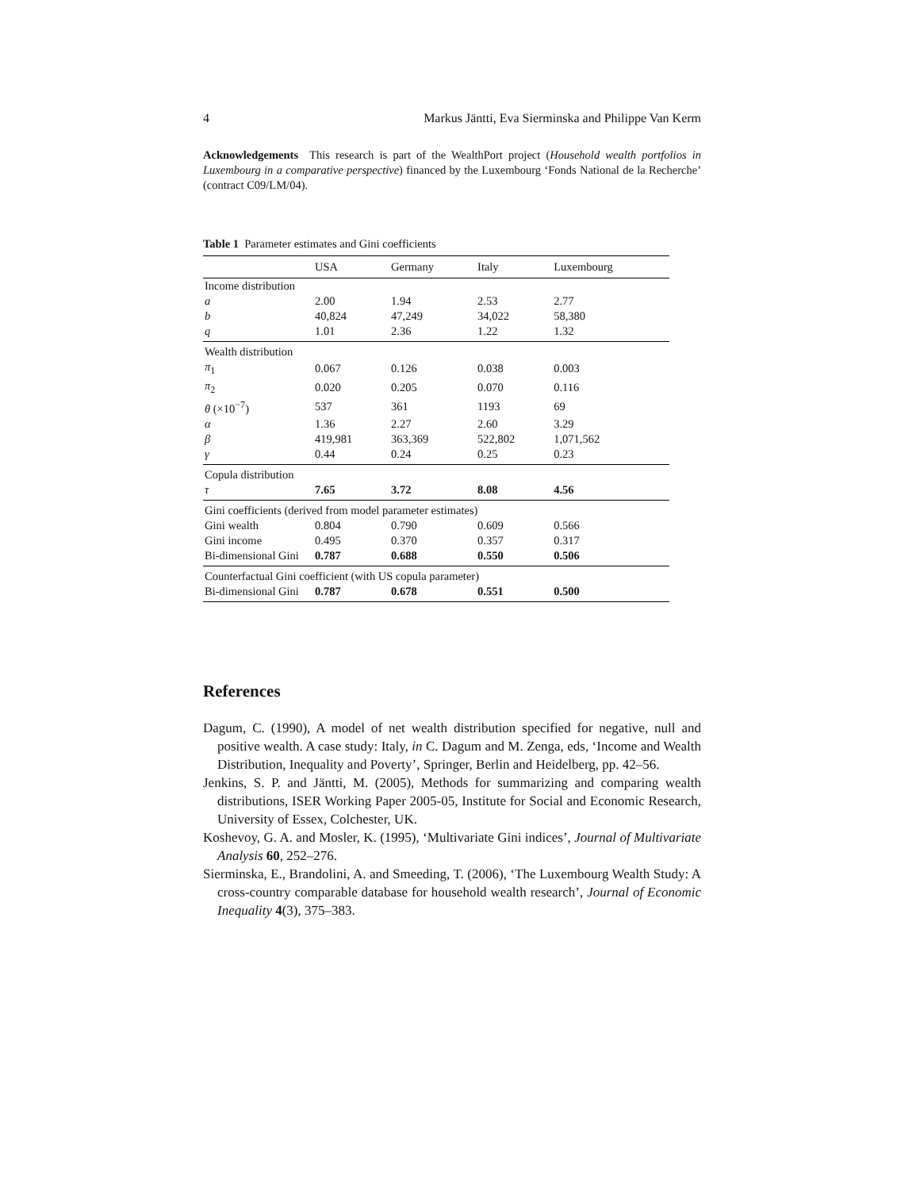4 Markus Jäntti, Eva Sierminska and Philippe Van Kerm
Acknowledgements This research is part of the WealthPort project (Household wealth portfolios in Luxembourg in a comparative perspective) financed by the Luxembourg ‘Fonds National de la Recherche’ (contract C09/LM/04).
Table 1 Parameter estimates and Gini coefficients
| | USA | Germany | Italy | Luxembourg |
| --- | --- | --- | --- | --- |
| Income distribution | | | | |
| a | 2.00 | 1.94 | 2.53 | 2.77 |
| b | 40,824 | 47,249 | 34,022 | 58,380 |
| q | 1.01 | 2.36 | 1.22 | 1.32 |
| Wealth distribution | | | | |
| π<sub>1</sub> | 0.067 | 0.126 | 0.038 | 0.003 |
| π<sub>2</sub> | 0.020 | 0.205 | 0.070 | 0.116 |
| θ (×10<sup>−7</sup>) | 537 | 361 | 1193 | 69 |
| α | 1.36 | 2.27 | 2.60 | 3.29 |
| β | 419,981 | 363,369 | 522,802 | 1,071,562 |
| γ | 0.44 | 0.24 | 0.25 | 0.23 |
| Copula distribution | | | | |
| τ | 7.65 | 3.72 | 8.08 | 4.56 |
| Gini coefficients (derived from model parameter estimates) | | | | |
| Gini wealth | 0.804 | 0.790 | 0.609 | 0.566 |
| Gini income | 0.495 | 0.370 | 0.357 | 0.317 |
| Bi-dimensional Gini | 0.787 | 0.688 | 0.550 | 0.506 |
| Counterfactual Gini coefficient (with US copula parameter) | | | | |
| Bi-dimensional Gini | 0.787 | 0.678 | 0.551 | 0.500 |
References
Dagum, C. (1990), A model of net wealth distribution specified for negative, null and positive wealth. A case study: Italy, in C. Dagum and M. Zenga, eds, ‘Income and Wealth Distribution, Inequality and Poverty’, Springer, Berlin and Heidelberg, pp. 42–56.
Jenkins, S. P. and Jäntti, M. (2005), Methods for summarizing and comparing wealth distributions, ISER Working Paper 2005-05, Institute for Social and Economic Research, University of Essex, Colchester, UK.
Koshevoy, G. A. and Mosler, K. (1995), ‘Multivariate Gini indices’, Journal of Multivariate Analysis 60, 252–276.
Sierminska, E., Brandolini, A. and Smeeding, T. (2006), ‘The Luxembourg Wealth Study: A cross-country comparable database for household wealth research’, Journal of Economic Inequality 4(3), 375–383.